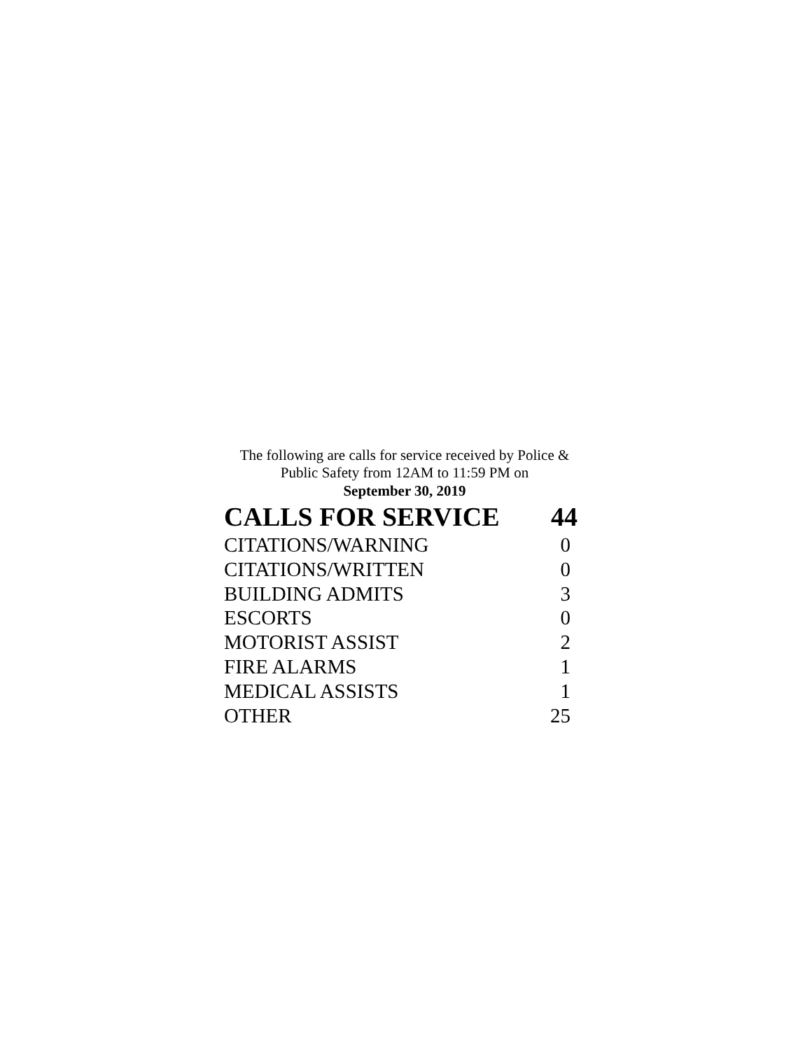The following are calls for service received by Police &
Public Safety from 12AM to 11:59 PM on
September 30, 2019
| CALLS FOR SERVICE | 44 |
| --- | --- |
| CITATIONS/WARNING | 0 |
| CITATIONS/WRITTEN | 0 |
| BUILDING ADMITS | 3 |
| ESCORTS | 0 |
| MOTORIST ASSIST | 2 |
| FIRE ALARMS | 1 |
| MEDICAL ASSISTS | 1 |
| OTHER | 25 |